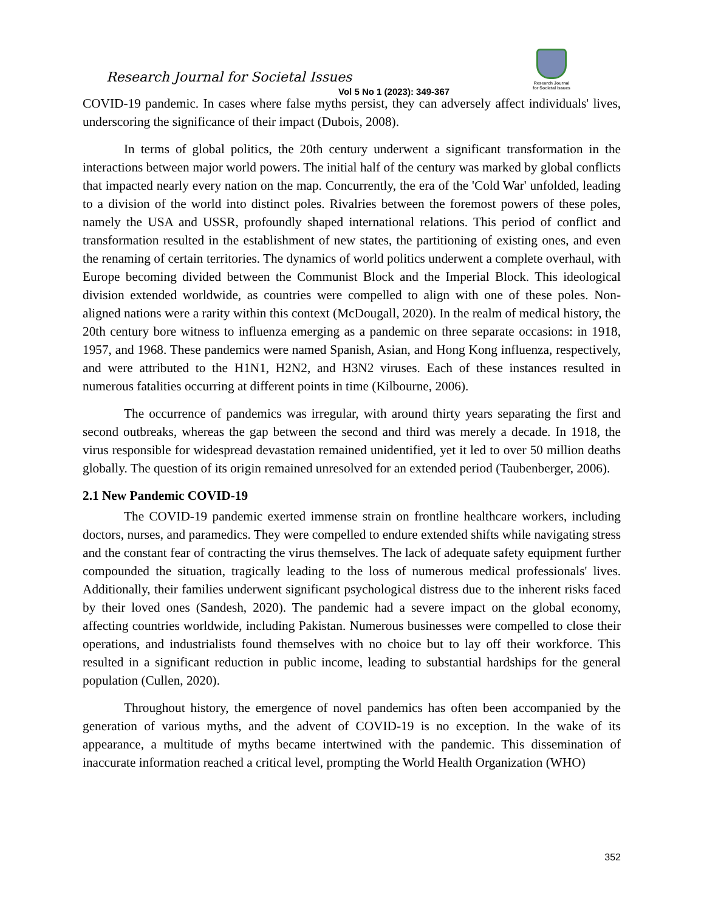Research Journal for Societal Issues
Vol 5 No 1 (2023): 349-367
Research Journal
for Societal Issues
COVID-19 pandemic. In cases where false myths persist, they can adversely affect individuals' lives, underscoring the significance of their impact (Dubois, 2008).
In terms of global politics, the 20th century underwent a significant transformation in the interactions between major world powers. The initial half of the century was marked by global conflicts that impacted nearly every nation on the map. Concurrently, the era of the 'Cold War' unfolded, leading to a division of the world into distinct poles. Rivalries between the foremost powers of these poles, namely the USA and USSR, profoundly shaped international relations. This period of conflict and transformation resulted in the establishment of new states, the partitioning of existing ones, and even the renaming of certain territories. The dynamics of world politics underwent a complete overhaul, with Europe becoming divided between the Communist Block and the Imperial Block. This ideological division extended worldwide, as countries were compelled to align with one of these poles. Non-aligned nations were a rarity within this context (McDougall, 2020). In the realm of medical history, the 20th century bore witness to influenza emerging as a pandemic on three separate occasions: in 1918, 1957, and 1968. These pandemics were named Spanish, Asian, and Hong Kong influenza, respectively, and were attributed to the H1N1, H2N2, and H3N2 viruses. Each of these instances resulted in numerous fatalities occurring at different points in time (Kilbourne, 2006).
The occurrence of pandemics was irregular, with around thirty years separating the first and second outbreaks, whereas the gap between the second and third was merely a decade. In 1918, the virus responsible for widespread devastation remained unidentified, yet it led to over 50 million deaths globally. The question of its origin remained unresolved for an extended period (Taubenberger, 2006).
2.1 New Pandemic COVID-19
The COVID-19 pandemic exerted immense strain on frontline healthcare workers, including doctors, nurses, and paramedics. They were compelled to endure extended shifts while navigating stress and the constant fear of contracting the virus themselves. The lack of adequate safety equipment further compounded the situation, tragically leading to the loss of numerous medical professionals' lives. Additionally, their families underwent significant psychological distress due to the inherent risks faced by their loved ones (Sandesh, 2020). The pandemic had a severe impact on the global economy, affecting countries worldwide, including Pakistan. Numerous businesses were compelled to close their operations, and industrialists found themselves with no choice but to lay off their workforce. This resulted in a significant reduction in public income, leading to substantial hardships for the general population (Cullen, 2020).
Throughout history, the emergence of novel pandemics has often been accompanied by the generation of various myths, and the advent of COVID-19 is no exception. In the wake of its appearance, a multitude of myths became intertwined with the pandemic. This dissemination of inaccurate information reached a critical level, prompting the World Health Organization (WHO)
352